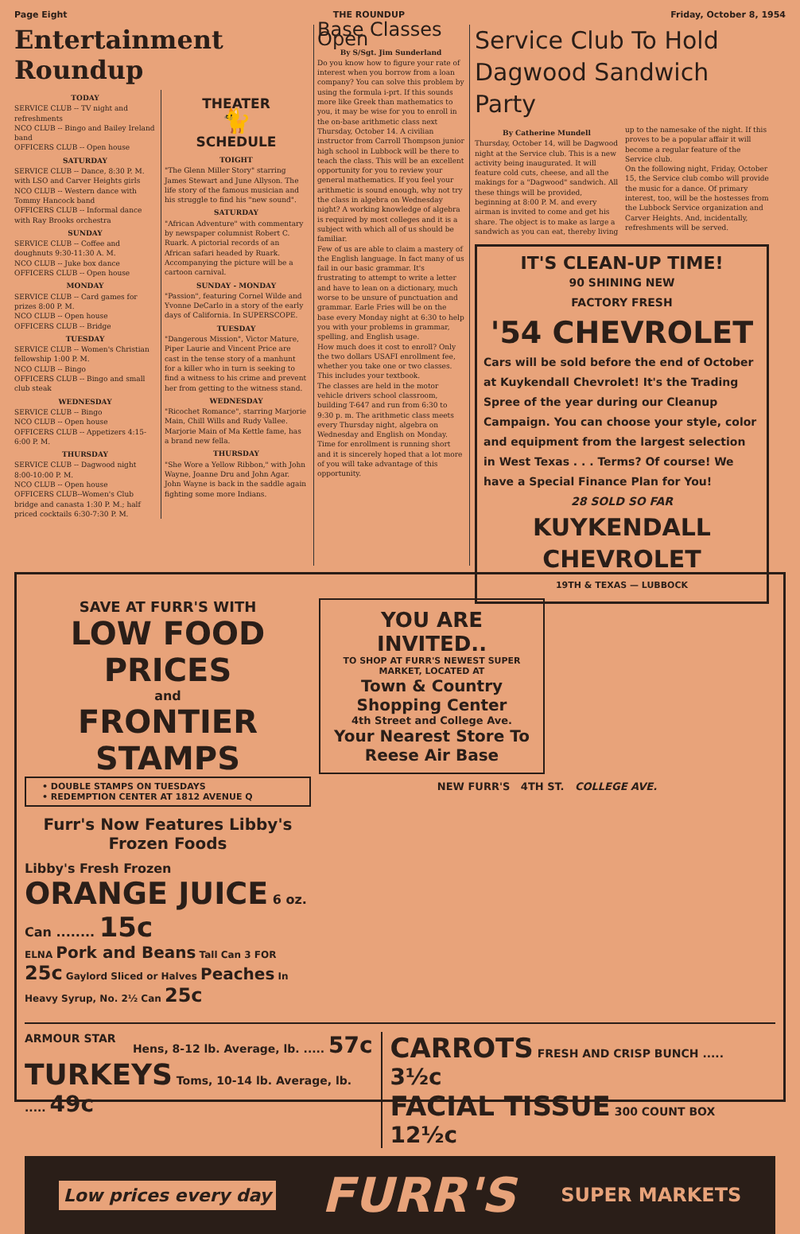Page Eight THE ROUNDUP Friday, October 8, 1954
Entertainment Roundup
TODAY
SERVICE CLUB -- TV night and refreshments
NCO CLUB -- Bingo and Bailey Ireland band
OFFICERS CLUB -- Open house
SATURDAY
SERVICE CLUB -- Dance, 8:30 P. M. with LSO and Carver Heights girls
NCO CLUB -- Western dance with Tommy Hancock band
OFFICERS CLUB -- Informal dance with Ray Brooks orchestra
SUNDAY
SERVICE CLUB -- Coffee and doughnuts 9:30-11:30 A. M.
NCO CLUB -- Juke box dance
OFFICERS CLUB -- Open house
MONDAY
SERVICE CLUB -- Card games for prizes 8:00 P. M.
NCO CLUB -- Open house
OFFICERS CLUB -- Bridge
TUESDAY
SERVICE CLUB -- Women's Christian fellowship 1:00 P. M.
NCO CLUB -- Bingo
OFFICERS CLUB -- Bingo and small club steak
WEDNESDAY
SERVICE CLUB -- Bingo
NCO CLUB -- Open house
OFFICERS CLUB -- Appetizers 4:15-6:00 P. M.
THURSDAY
SERVICE CLUB -- Dagwood night 8:00-10:00 P. M.
NCO CLUB -- Open house
OFFICERS CLUB--Women's Club bridge and canasta 1:30 P. M.; half priced cocktails 6:30-7:30 P. M.
THEATER
🐈
SCHEDULE
TOIGHT
"The Glenn Miller Story" starring James Stewart and June Allyson. The life story of the famous musician and his struggle to find his "new sound".
SATURDAY
"African Adventure" with commentary by newspaper columnist Robert C. Ruark. A pictorial records of an African safari headed by Ruark. Accompanying the picture will be a cartoon carnival.
SUNDAY - MONDAY
"Passion", featuring Cornel Wilde and Yvonne DeCarlo in a story of the early days of California. In SUPERSCOPE.
TUESDAY
"Dangerous Mission", Victor Mature, Piper Laurie and Vincent Price are cast in the tense story of a manhunt for a killer who in turn is seeking to find a witness to his crime and prevent her from getting to the witness stand.
WEDNESDAY
"Ricochet Romance", starring Marjorie Main, Chill Wills and Rudy Vallee. Marjorie Main of Ma Kettle fame, has a brand new fella.
THURSDAY
"She Wore a Yellow Ribbon," with John Wayne, Joanne Dru and John Agar. John Wayne is back in the saddle again fighting some more Indians.
Base Classes Open
By S/Sgt. Jim Sunderland
Do you know how to figure your rate of interest when you borrow from a loan company? You can solve this problem by using the formula i-prt. If this sounds more like Greek than mathematics to you, it may be wise for you to enroll in the on-base arithmetic class next Thursday, October 14. A civilian instructor from Carroll Thompson junior high school in Lubbock will be there to teach the class. This will be an excellent opportunity for you to review your general mathematics. If you feel your arithmetic is sound enough, why not try the class in algebra on Wednesday night? A working knowledge of algebra is required by most colleges and it is a subject with which all of us should be familiar.
Few of us are able to claim a mastery of the English language. In fact many of us fail in our basic grammar. It's frustrating to attempt to write a letter and have to lean on a dictionary, much worse to be unsure of punctuation and grammar. Earle Fries will be on the base every Monday night at 6:30 to help you with your problems in grammar, spelling, and English usage.
How much does it cost to enroll? Only the two dollars USAFI enrollment fee, whether you take one or two classes. This includes your textbook.
The classes are held in the motor vehicle drivers school classroom, building T-647 and run from 6:30 to 9:30 p. m. The arithmetic class meets every Thursday night, algebra on Wednesday and English on Monday.
Time for enrollment is running short and it is sincerely hoped that a lot more of you will take advantage of this opportunity.
Service Club To Hold Dagwood Sandwich Party
By Catherine Mundell
Thursday, October 14, will be Dagwood night at the Service club. This is a new activity being inaugurated. It will feature cold cuts, cheese, and all the makings for a "Dagwood" sandwich. All these things will be provided, beginning at 8:00 P. M. and every airman is invited to come and get his share. The object is to make as large a sandwich as you can eat, thereby living up to the namesake of the night. If this proves to be a popular affair it will become a regular feature of the Service club.
On the following night, Friday, October 15, the Service club combo will provide the music for a dance. Of primary interest, too, will be the hostesses from the Lubbock Service organization and Carver Heights. And, incidentally, refreshments will be served.
IT'S CLEAN-UP TIME!
90 SHINING NEW
FACTORY FRESH
'54 CHEVROLET
Cars will be sold before the end of October at Kuykendall Chevrolet! It's the Trading Spree of the year during our Cleanup Campaign. You can choose your style, color and equipment from the largest selection in West Texas . . . Terms? Of course! We have a Special Finance Plan for You!
28 SOLD SO FAR
KUYKENDALL CHEVROLET
19TH & TEXAS — LUBBOCK
SAVE AT FURR'S WITH
LOW FOOD PRICES
and
FRONTIER STAMPS
• DOUBLE STAMPS ON TUESDAYS
• REDEMPTION CENTER AT 1812 AVENUE Q
Furr's Now Features Libby's Frozen Foods
Libby's Fresh Frozen
ORANGE JUICE 6 oz. Can ........ 15c
ELNA Pork and Beans Tall Can 3 FOR 25c Gaylord Sliced or Halves Peaches In Heavy Syrup, No. 2½ Can 25c
YOU ARE INVITED..
TO SHOP AT FURR'S NEWEST SUPER MARKET, LOCATED AT
Town & Country Shopping Center
4th Street and College Ave.
Your Nearest Store To Reese Air Base
NEW FURR'S 4TH ST. COLLEGE AVE.
ARMOUR STAR Hens, 8-12 lb. Average, lb. ..... 57c
TURKEYS Toms, 10-14 lb. Average, lb. ..... 49c
CARROTS FRESH AND CRISP BUNCH ..... 3½c
FACIAL TISSUE 300 COUNT BOX 12½c
Low prices every day FURR'S SUPER MARKETS